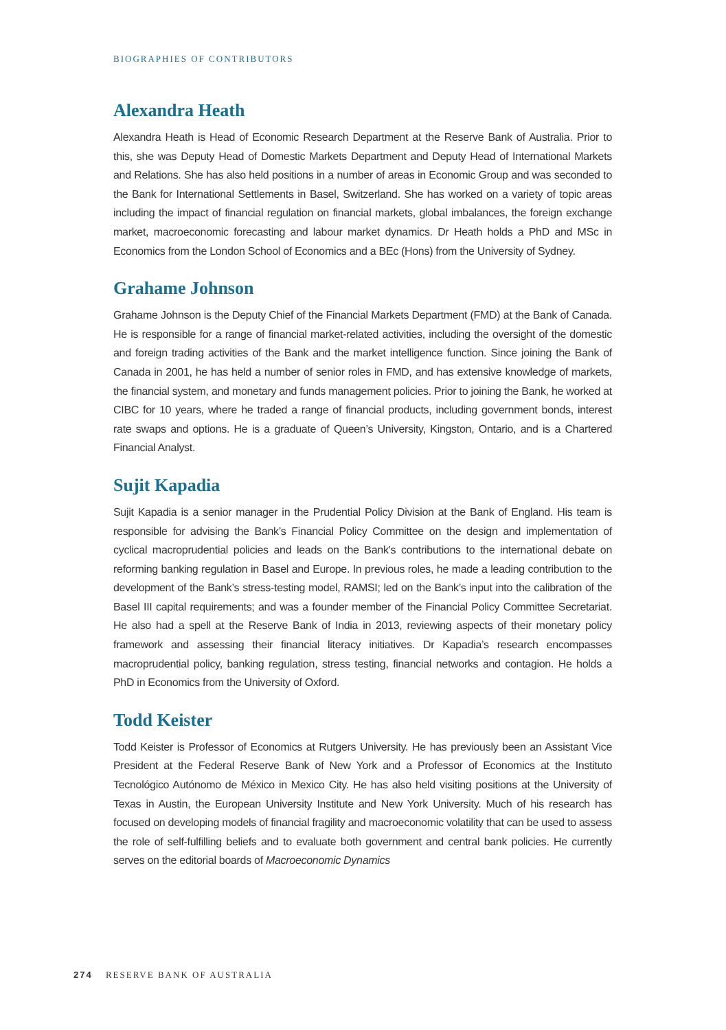BIOGRAPHIES OF CONTRIBUTORS
Alexandra Heath
Alexandra Heath is Head of Economic Research Department at the Reserve Bank of Australia. Prior to this, she was Deputy Head of Domestic Markets Department and Deputy Head of International Markets and Relations. She has also held positions in a number of areas in Economic Group and was seconded to the Bank for International Settlements in Basel, Switzerland. She has worked on a variety of topic areas including the impact of financial regulation on financial markets, global imbalances, the foreign exchange market, macroeconomic forecasting and labour market dynamics. Dr Heath holds a PhD and MSc in Economics from the London School of Economics and a BEc (Hons) from the University of Sydney.
Grahame Johnson
Grahame Johnson is the Deputy Chief of the Financial Markets Department (FMD) at the Bank of Canada. He is responsible for a range of financial market-related activities, including the oversight of the domestic and foreign trading activities of the Bank and the market intelligence function. Since joining the Bank of Canada in 2001, he has held a number of senior roles in FMD, and has extensive knowledge of markets, the financial system, and monetary and funds management policies. Prior to joining the Bank, he worked at CIBC for 10 years, where he traded a range of financial products, including government bonds, interest rate swaps and options. He is a graduate of Queen’s University, Kingston, Ontario, and is a Chartered Financial Analyst.
Sujit Kapadia
Sujit Kapadia is a senior manager in the Prudential Policy Division at the Bank of England. His team is responsible for advising the Bank’s Financial Policy Committee on the design and implementation of cyclical macroprudential policies and leads on the Bank’s contributions to the international debate on reforming banking regulation in Basel and Europe. In previous roles, he made a leading contribution to the development of the Bank’s stress-testing model, RAMSI; led on the Bank’s input into the calibration of the Basel III capital requirements; and was a founder member of the Financial Policy Committee Secretariat. He also had a spell at the Reserve Bank of India in 2013, reviewing aspects of their monetary policy framework and assessing their financial literacy initiatives. Dr Kapadia’s research encompasses macroprudential policy, banking regulation, stress testing, financial networks and contagion. He holds a PhD in Economics from the University of Oxford.
Todd Keister
Todd Keister is Professor of Economics at Rutgers University. He has previously been an Assistant Vice President at the Federal Reserve Bank of New York and a Professor of Economics at the Instituto Tecnológico Autónomo de México in Mexico City. He has also held visiting positions at the University of Texas in Austin, the European University Institute and New York University. Much of his research has focused on developing models of financial fragility and macroeconomic volatility that can be used to assess the role of self-fulfilling beliefs and to evaluate both government and central bank policies. He currently serves on the editorial boards of Macroeconomic Dynamics
274 RESERVE BANK OF AUSTRALIA